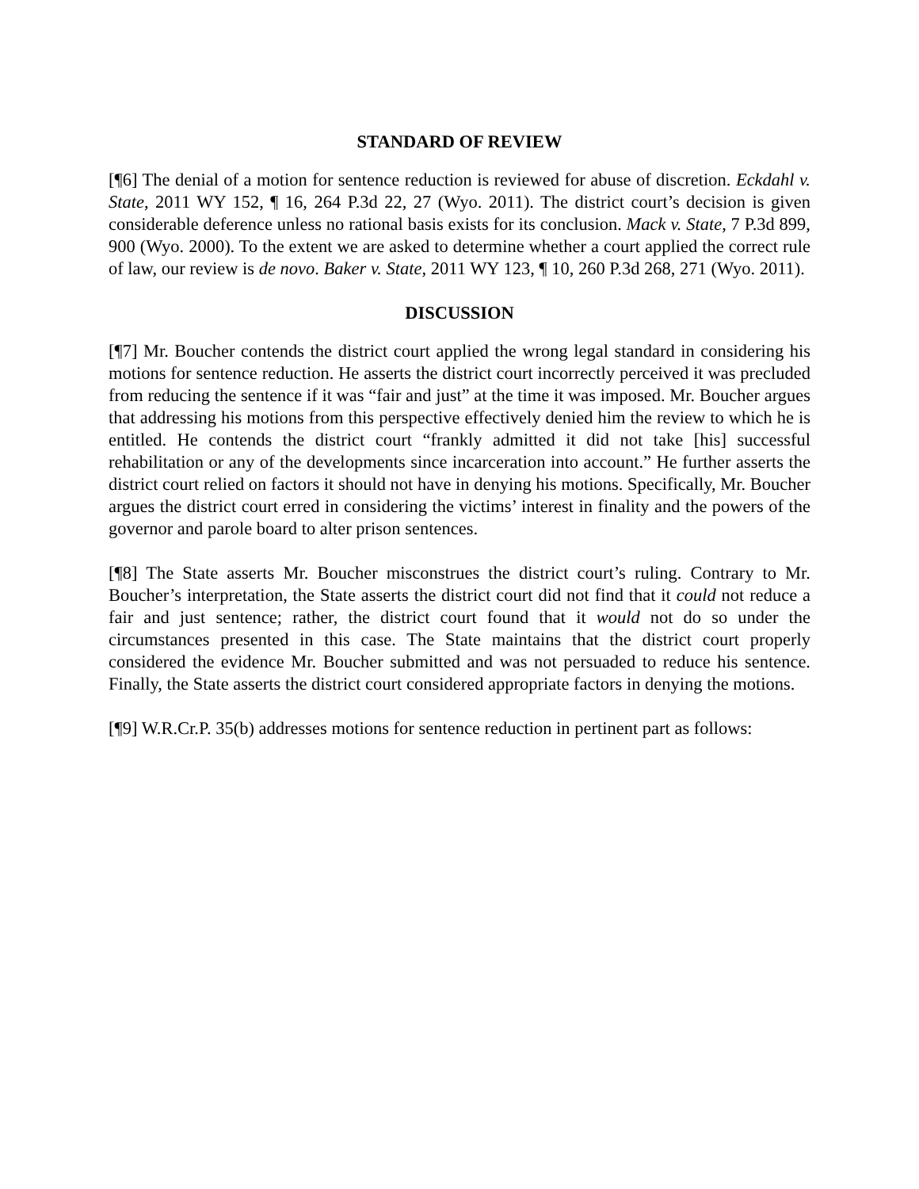STANDARD OF REVIEW
[¶6] The denial of a motion for sentence reduction is reviewed for abuse of discretion. Eckdahl v. State, 2011 WY 152, ¶ 16, 264 P.3d 22, 27 (Wyo. 2011). The district court’s decision is given considerable deference unless no rational basis exists for its conclusion. Mack v. State, 7 P.3d 899, 900 (Wyo. 2000). To the extent we are asked to determine whether a court applied the correct rule of law, our review is de novo. Baker v. State, 2011 WY 123, ¶ 10, 260 P.3d 268, 271 (Wyo. 2011).
DISCUSSION
[¶7] Mr. Boucher contends the district court applied the wrong legal standard in considering his motions for sentence reduction. He asserts the district court incorrectly perceived it was precluded from reducing the sentence if it was “fair and just” at the time it was imposed. Mr. Boucher argues that addressing his motions from this perspective effectively denied him the review to which he is entitled. He contends the district court “frankly admitted it did not take [his] successful rehabilitation or any of the developments since incarceration into account.” He further asserts the district court relied on factors it should not have in denying his motions. Specifically, Mr. Boucher argues the district court erred in considering the victims’ interest in finality and the powers of the governor and parole board to alter prison sentences.
[¶8] The State asserts Mr. Boucher misconstrues the district court’s ruling. Contrary to Mr. Boucher’s interpretation, the State asserts the district court did not find that it could not reduce a fair and just sentence; rather, the district court found that it would not do so under the circumstances presented in this case. The State maintains that the district court properly considered the evidence Mr. Boucher submitted and was not persuaded to reduce his sentence. Finally, the State asserts the district court considered appropriate factors in denying the motions.
[¶9] W.R.Cr.P. 35(b) addresses motions for sentence reduction in pertinent part as follows: